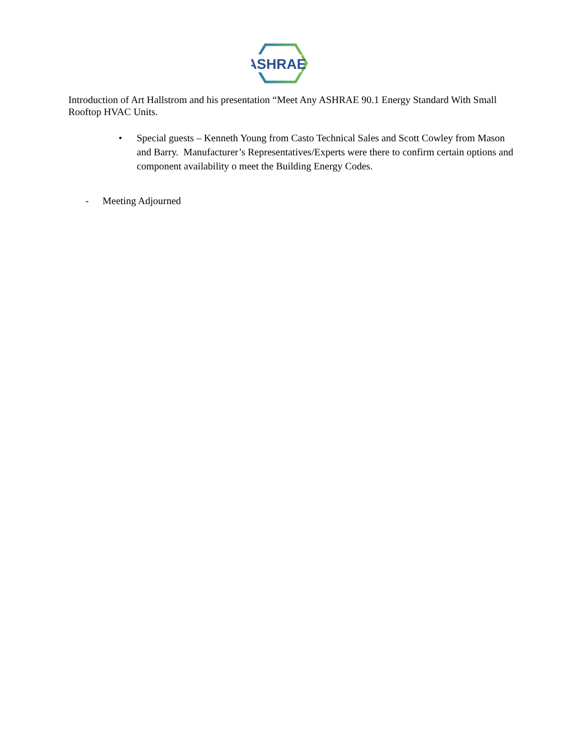ASHRAE
Introduction of Art Hallstrom and his presentation “Meet Any ASHRAE 90.1 Energy Standard With Small Rooftop HVAC Units.
• Special guests – Kenneth Young from Casto Technical Sales and Scott Cowley from Mason and Barry. Manufacturer’s Representatives/Experts were there to confirm certain options and component availability o meet the Building Energy Codes.
- Meeting Adjourned